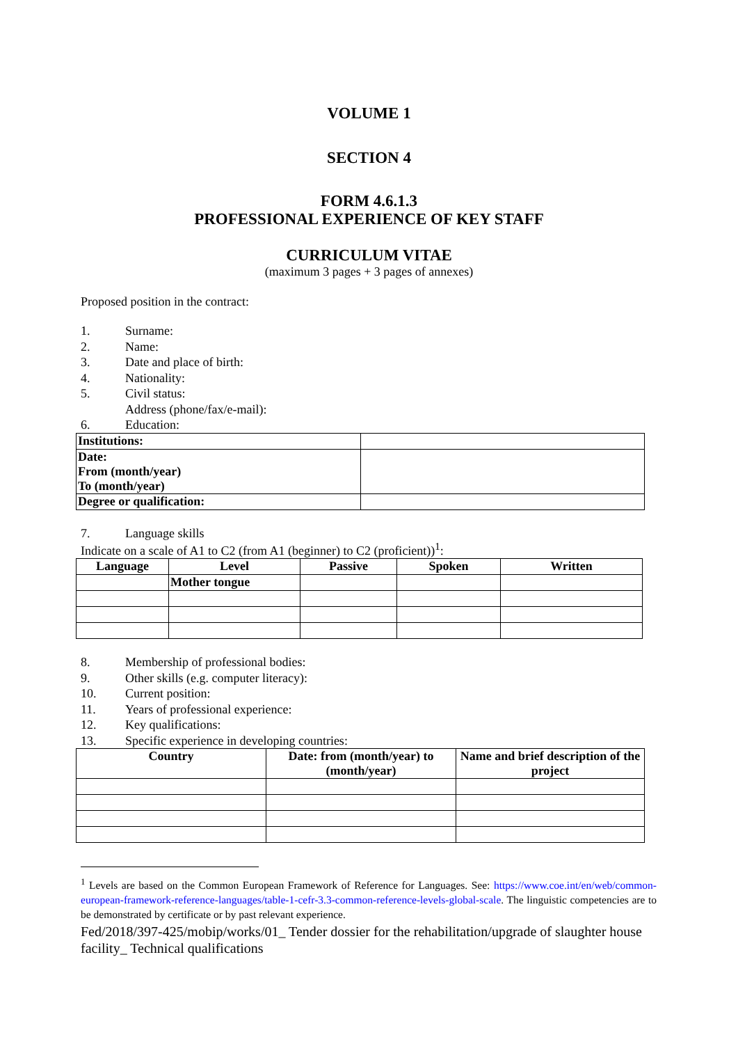VOLUME 1
SECTION 4
FORM 4.6.1.3
PROFESSIONAL EXPERIENCE OF KEY STAFF
CURRICULUM VITAE
(maximum 3 pages + 3 pages of annexes)
Proposed position in the contract:
1. Surname:
2. Name:
3. Date and place of birth:
4. Nationality:
5. Civil status:
Address (phone/fax/e-mail):
6. Education:
| Institutions: | |
| Date: From (month/year) To (month/year) | |
| Degree or qualification: | |
7. Language skills
Indicate on a scale of A1 to C2 (from A1 (beginner) to C2 (proficient))<sup>1</sup>:
| Language | Level | Passive | Spoken | Written |
| --- | --- | --- | --- | --- |
| | Mother tongue | | | |
8. Membership of professional bodies:
9. Other skills (e.g. computer literacy):
10. Current position:
11. Years of professional experience:
12. Key qualifications:
13. Specific experience in developing countries:
| Country | Date: from (month/year) to (month/year) | Name and brief description of the project |
| --- | --- | --- |
<sup>1</sup> Levels are based on the Common European Framework of Reference for Languages. See: https://www.coe.int/en/web/common-european-framework-reference-languages/table-1-cefr-3.3-common-reference-levels-global-scale. The linguistic competencies are to be demonstrated by certificate or by past relevant experience.
Fed/2018/397-425/mobip/works/01_ Tender dossier for the rehabilitation/upgrade of slaughter house facility_ Technical qualifications